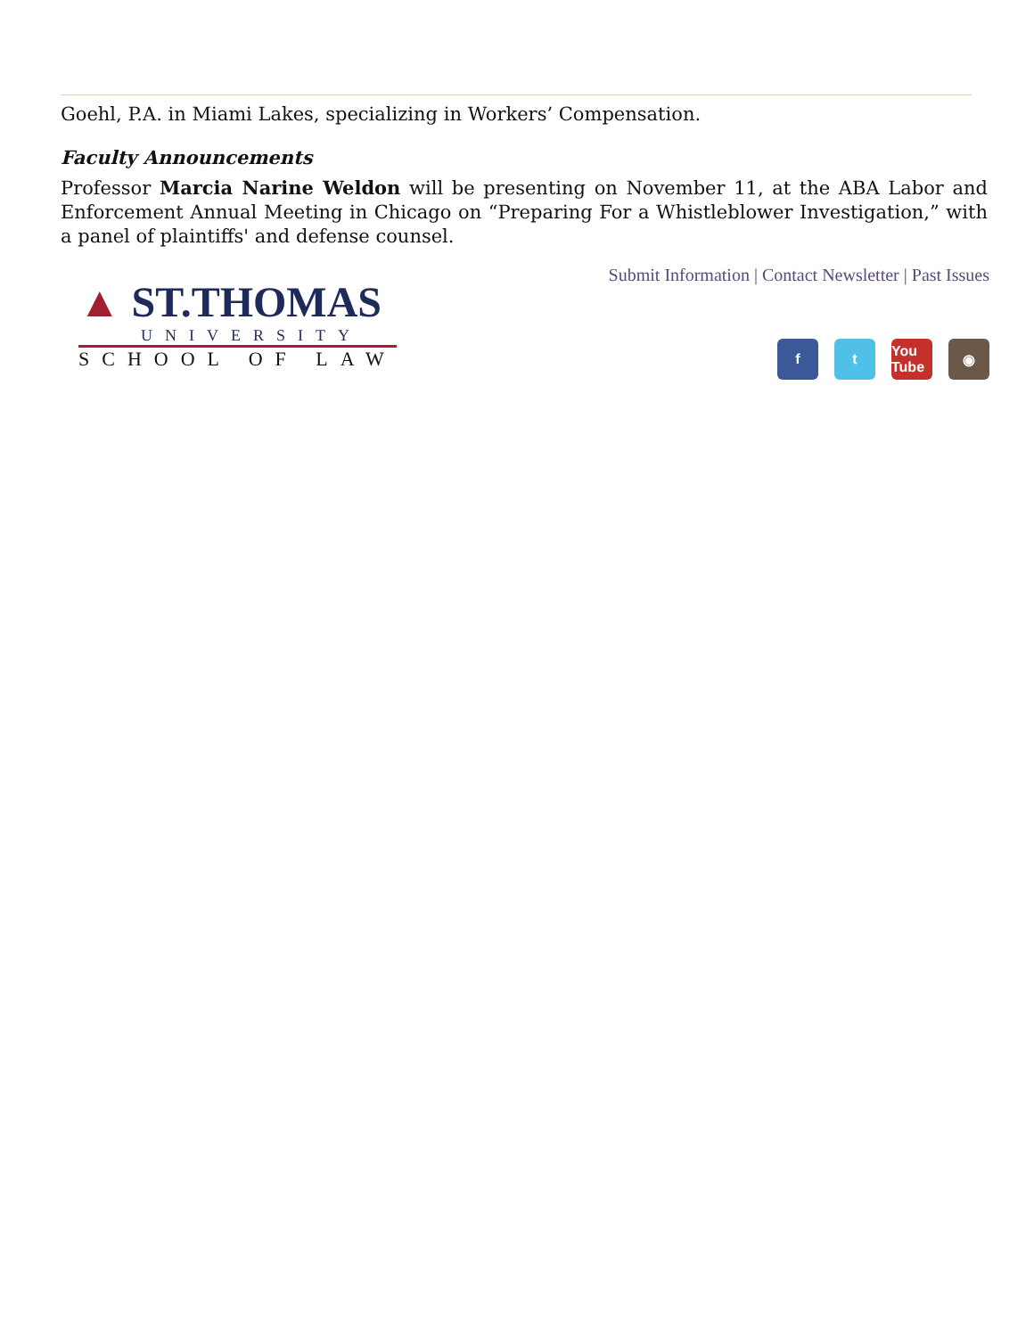Goehl, P.A. in Miami Lakes, specializing in Workers’ Compensation.
Faculty Announcements
Professor Marcia Narine Weldon will be presenting on November 11, at the ABA Labor and Enforcement Annual Meeting in Chicago on “Preparing For a Whistleblower Investigation,” with a panel of plaintiffs' and defense counsel.
▲ ST.THOMAS
UNIVERSITY
SCHOOL OF LAW
Submit Information | Contact Newsletter | Past Issues
f t You Tube ◉